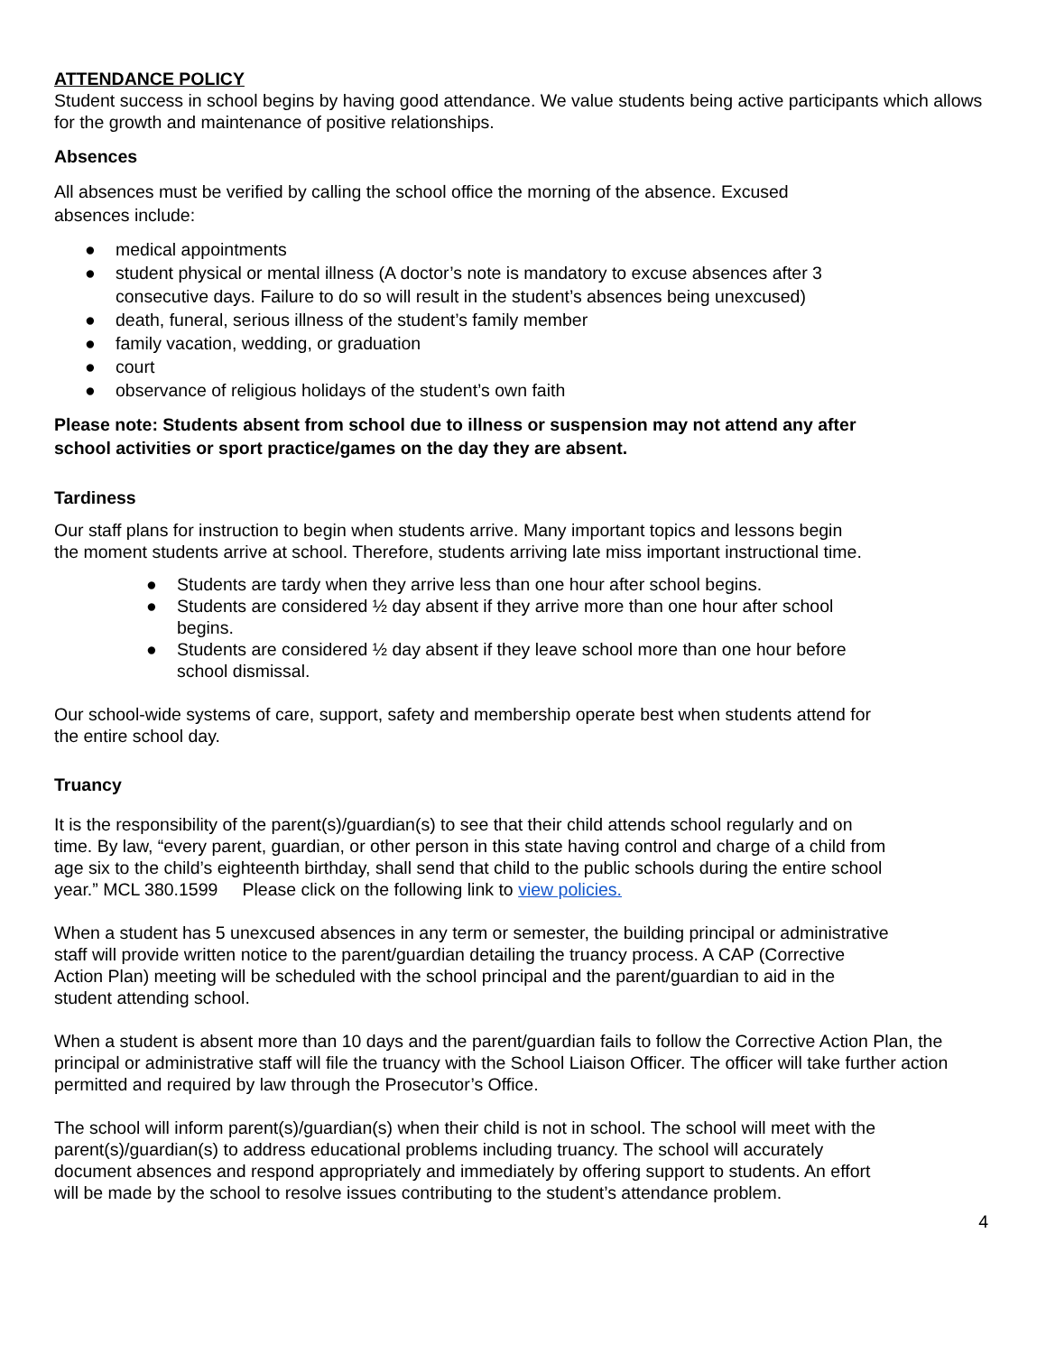ATTENDANCE POLICY
Student success in school begins by having good attendance. We value students being active participants which allows for the growth and maintenance of positive relationships.
Absences
All absences must be verified by calling the school office the morning of the absence. Excused absences include:
● medical appointments
● student physical or mental illness (A doctor’s note is mandatory to excuse absences after 3 consecutive days. Failure to do so will result in the student’s absences being unexcused)
● death, funeral, serious illness of the student’s family member
● family vacation, wedding, or graduation
● court
● observance of religious holidays of the student’s own faith
Please note: Students absent from school due to illness or suspension may not attend any after school activities or sport practice/games on the day they are absent.
Tardiness
Our staff plans for instruction to begin when students arrive. Many important topics and lessons begin the moment students arrive at school. Therefore, students arriving late miss important instructional time.
● Students are tardy when they arrive less than one hour after school begins.
● Students are considered ½ day absent if they arrive more than one hour after school begins.
● Students are considered ½ day absent if they leave school more than one hour before school dismissal.
Our school-wide systems of care, support, safety and membership operate best when students attend for the entire school day.
Truancy
It is the responsibility of the parent(s)/guardian(s) to see that their child attends school regularly and on time. By law, “every parent, guardian, or other person in this state having control and charge of a child from age six to the child’s eighteenth birthday, shall send that child to the public schools during the entire school year.” MCL 380.1599 Please click on the following link to view policies.
When a student has 5 unexcused absences in any term or semester, the building principal or administrative staff will provide written notice to the parent/guardian detailing the truancy process. A CAP (Corrective Action Plan) meeting will be scheduled with the school principal and the parent/guardian to aid in the student attending school.
When a student is absent more than 10 days and the parent/guardian fails to follow the Corrective Action Plan, the principal or administrative staff will file the truancy with the School Liaison Officer. The officer will take further action permitted and required by law through the Prosecutor’s Office.
The school will inform parent(s)/guardian(s) when their child is not in school. The school will meet with the parent(s)/guardian(s) to address educational problems including truancy. The school will accurately document absences and respond appropriately and immediately by offering support to students. An effort will be made by the school to resolve issues contributing to the student’s attendance problem.
4